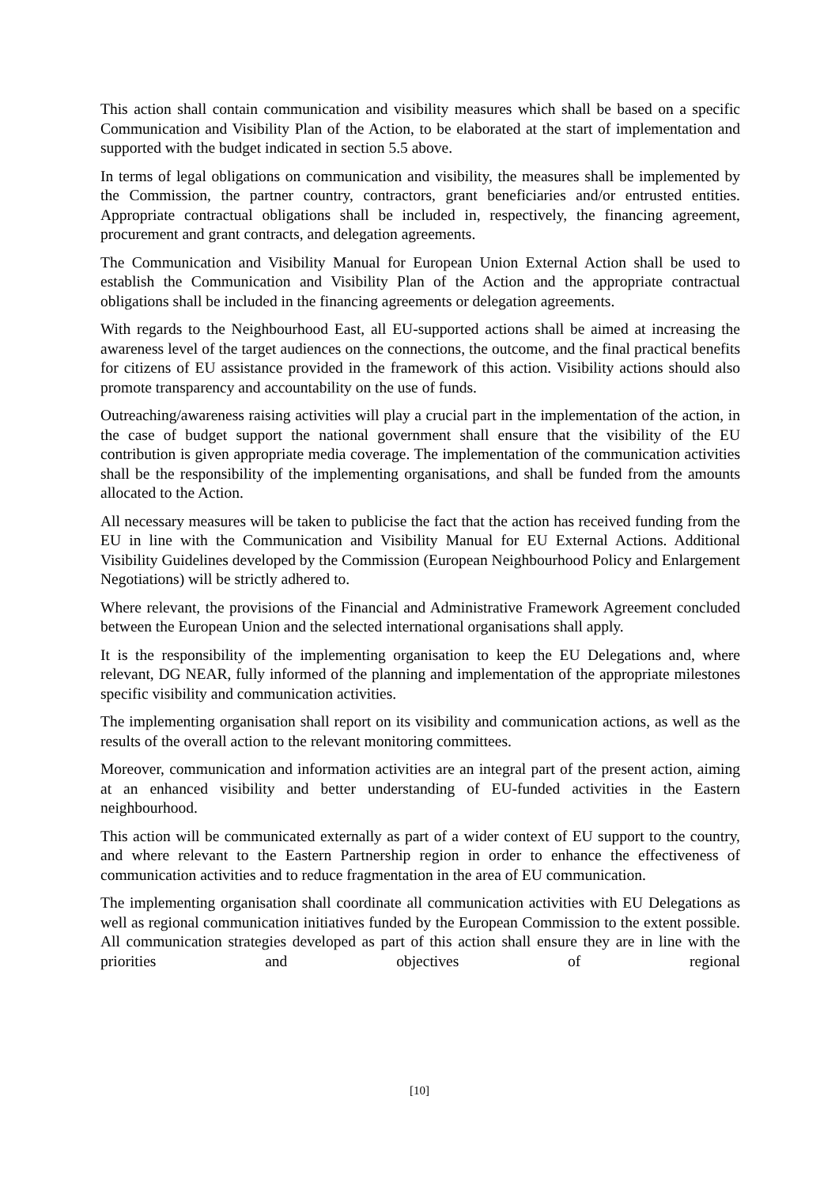This action shall contain communication and visibility measures which shall be based on a specific Communication and Visibility Plan of the Action, to be elaborated at the start of implementation and supported with the budget indicated in section 5.5 above.
In terms of legal obligations on communication and visibility, the measures shall be implemented by the Commission, the partner country, contractors, grant beneficiaries and/or entrusted entities. Appropriate contractual obligations shall be included in, respectively, the financing agreement, procurement and grant contracts, and delegation agreements.
The Communication and Visibility Manual for European Union External Action shall be used to establish the Communication and Visibility Plan of the Action and the appropriate contractual obligations shall be included in the financing agreements or delegation agreements.
With regards to the Neighbourhood East, all EU-supported actions shall be aimed at increasing the awareness level of the target audiences on the connections, the outcome, and the final practical benefits for citizens of EU assistance provided in the framework of this action. Visibility actions should also promote transparency and accountability on the use of funds.
Outreaching/awareness raising activities will play a crucial part in the implementation of the action, in the case of budget support the national government shall ensure that the visibility of the EU contribution is given appropriate media coverage. The implementation of the communication activities shall be the responsibility of the implementing organisations, and shall be funded from the amounts allocated to the Action.
All necessary measures will be taken to publicise the fact that the action has received funding from the EU in line with the Communication and Visibility Manual for EU External Actions. Additional Visibility Guidelines developed by the Commission (European Neighbourhood Policy and Enlargement Negotiations) will be strictly adhered to.
Where relevant, the provisions of the Financial and Administrative Framework Agreement concluded between the European Union and the selected international organisations shall apply.
It is the responsibility of the implementing organisation to keep the EU Delegations and, where relevant, DG NEAR, fully informed of the planning and implementation of the appropriate milestones specific visibility and communication activities.
The implementing organisation shall report on its visibility and communication actions, as well as the results of the overall action to the relevant monitoring committees.
Moreover, communication and information activities are an integral part of the present action, aiming at an enhanced visibility and better understanding of EU-funded activities in the Eastern neighbourhood.
This action will be communicated externally as part of a wider context of EU support to the country, and where relevant to the Eastern Partnership region in order to enhance the effectiveness of communication activities and to reduce fragmentation in the area of EU communication.
The implementing organisation shall coordinate all communication activities with EU Delegations as well as regional communication initiatives funded by the European Commission to the extent possible. All communication strategies developed as part of this action shall ensure they are in line with the priorities and objectives of regional
[10]